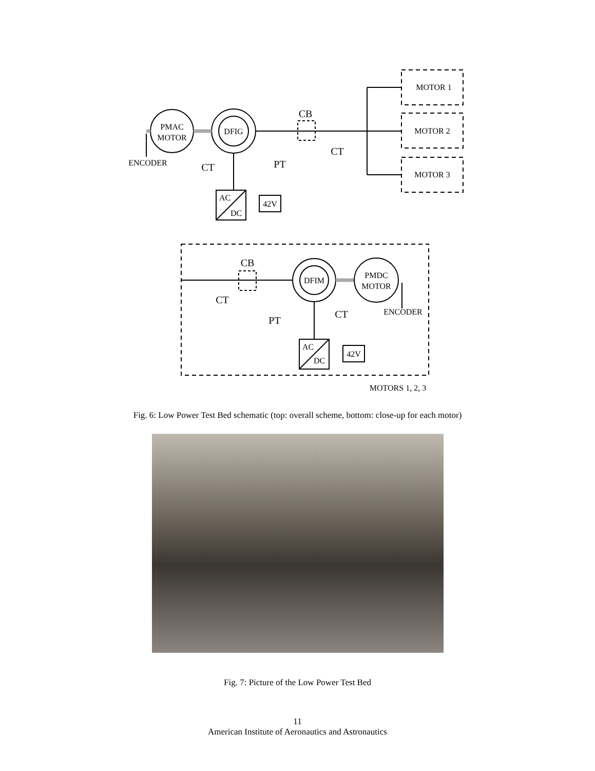PMAC
MOTOR
DFIG
ENCODER
CT
CB
PT
CT
MOTOR 1
MOTOR 2
MOTOR 3
AC
DC
42V
CB
CT
PT
DFIM
PMDC
MOTOR
ENCODER
CT
AC
DC
42V
MOTORS 1, 2, 3
Fig. 6: Low Power Test Bed schematic (top: overall scheme, bottom: close-up for each motor)
Fig. 7: Picture of the Low Power Test Bed
11
American Institute of Aeronautics and Astronautics